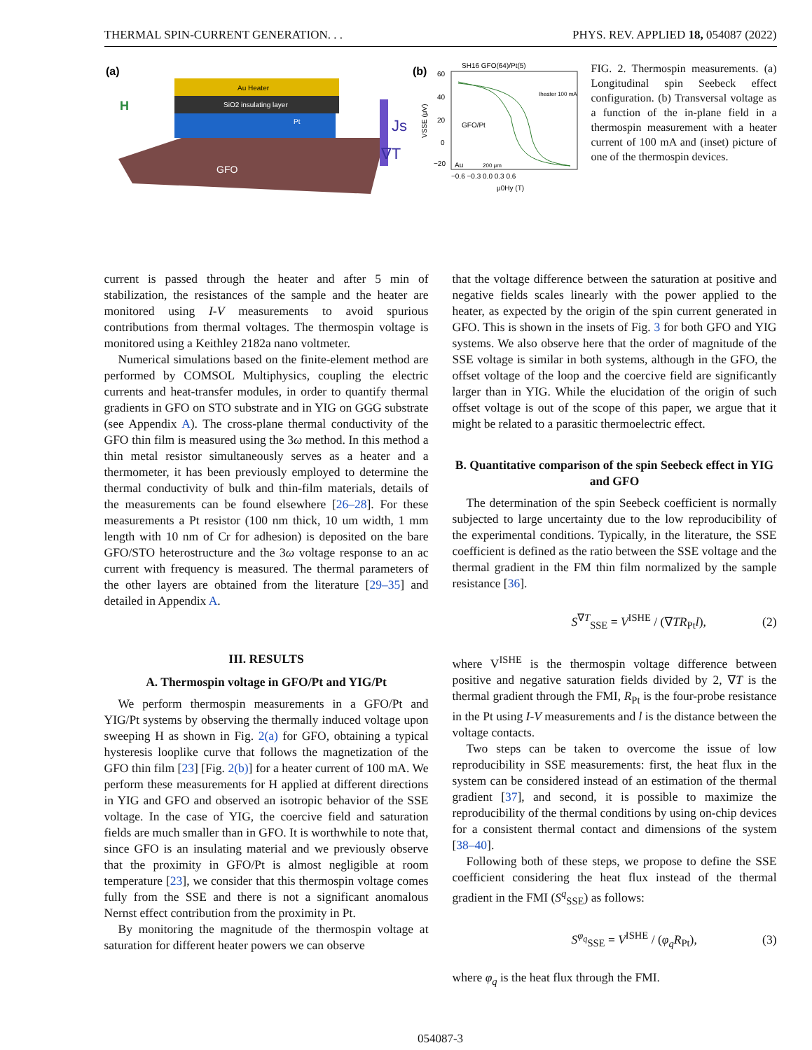THERMAL SPIN-CURRENT GENERATION. . . PHYS. REV. APPLIED 18, 054087 (2022)
(a)
Au Heater
SiO2 insulating layer
Pt
GFO
H
Js
∇T
(b)
SH16 GFO(64)/Pt(5)
60
40
20
0
−20
VSSE (μV)
Iheater 100 mA
GFO/Pt
Au
200 μm
−0.6 −0.3 0.0 0.3 0.6
μ0Hy (T)
FIG. 2. Thermospin measurements. (a) Longitudinal spin Seebeck effect configuration. (b) Transversal voltage as a function of the in-plane field in a thermospin measurement with a heater current of 100 mA and (inset) picture of one of the thermospin devices.
current is passed through the heater and after 5 min of stabilization, the resistances of the sample and the heater are monitored using I-V measurements to avoid spurious contributions from thermal voltages. The thermospin voltage is monitored using a Keithley 2182a nano voltmeter.
Numerical simulations based on the finite-element method are performed by COMSOL Multiphysics, coupling the electric currents and heat-transfer modules, in order to quantify thermal gradients in GFO on STO substrate and in YIG on GGG substrate (see Appendix A). The cross-plane thermal conductivity of the GFO thin film is measured using the 3ω method. In this method a thin metal resistor simultaneously serves as a heater and a thermometer, it has been previously employed to determine the thermal conductivity of bulk and thin-film materials, details of the measurements can be found elsewhere [26–28]. For these measurements a Pt resistor (100 nm thick, 10 um width, 1 mm length with 10 nm of Cr for adhesion) is deposited on the bare GFO/STO heterostructure and the 3ω voltage response to an ac current with frequency is measured. The thermal parameters of the other layers are obtained from the literature [29–35] and detailed in Appendix A.
III. RESULTS
A. Thermospin voltage in GFO/Pt and YIG/Pt
We perform thermospin measurements in a GFO/Pt and YIG/Pt systems by observing the thermally induced voltage upon sweeping H as shown in Fig. 2(a) for GFO, obtaining a typical hysteresis looplike curve that follows the magnetization of the GFO thin film [23] [Fig. 2(b)] for a heater current of 100 mA. We perform these measurements for H applied at different directions in YIG and GFO and observed an isotropic behavior of the SSE voltage. In the case of YIG, the coercive field and saturation fields are much smaller than in GFO. It is worthwhile to note that, since GFO is an insulating material and we previously observe that the proximity in GFO/Pt is almost negligible at room temperature [23], we consider that this thermospin voltage comes fully from the SSE and there is not a significant anomalous Nernst effect contribution from the proximity in Pt.
By monitoring the magnitude of the thermospin voltage at saturation for different heater powers we can observe
that the voltage difference between the saturation at positive and negative fields scales linearly with the power applied to the heater, as expected by the origin of the spin current generated in GFO. This is shown in the insets of Fig. 3 for both GFO and YIG systems. We also observe here that the order of magnitude of the SSE voltage is similar in both systems, although in the GFO, the offset voltage of the loop and the coercive field are significantly larger than in YIG. While the elucidation of the origin of such offset voltage is out of the scope of this paper, we argue that it might be related to a parasitic thermoelectric effect.
B. Quantitative comparison of the spin Seebeck effect in YIG and GFO
The determination of the spin Seebeck coefficient is normally subjected to large uncertainty due to the low reproducibility of the experimental conditions. Typically, in the literature, the SSE coefficient is defined as the ratio between the SSE voltage and the thermal gradient in the FM thin film normalized by the sample resistance [36].
S<sup>∇T</sup><sub>SSE</sub> = V<sup>ISHE</sup> / (∇TR<sub>Pt</sub>l), (2)
where V<sup>ISHE</sup> is the thermospin voltage difference between positive and negative saturation fields divided by 2, ∇T is the thermal gradient through the FMI, R<sub>Pt</sub> is the four-probe resistance in the Pt using I-V measurements and l is the distance between the voltage contacts.
Two steps can be taken to overcome the issue of low reproducibility in SSE measurements: first, the heat flux in the system can be considered instead of an estimation of the thermal gradient [37], and second, it is possible to maximize the reproducibility of the thermal conditions by using on-chip devices for a consistent thermal contact and dimensions of the system [38–40].
Following both of these steps, we propose to define the SSE coefficient considering the heat flux instead of the thermal gradient in the FMI (S<sup>q</sup><sub>SSE</sub>) as follows:
S<sup>φ<sub>q</sub></sup><sub>SSE</sub> = V<sup>ISHE</sup> / (φ<sub>q</sub>R<sub>Pt</sub>), (3)
where φ<sub>q</sub> is the heat flux through the FMI.
054087-3